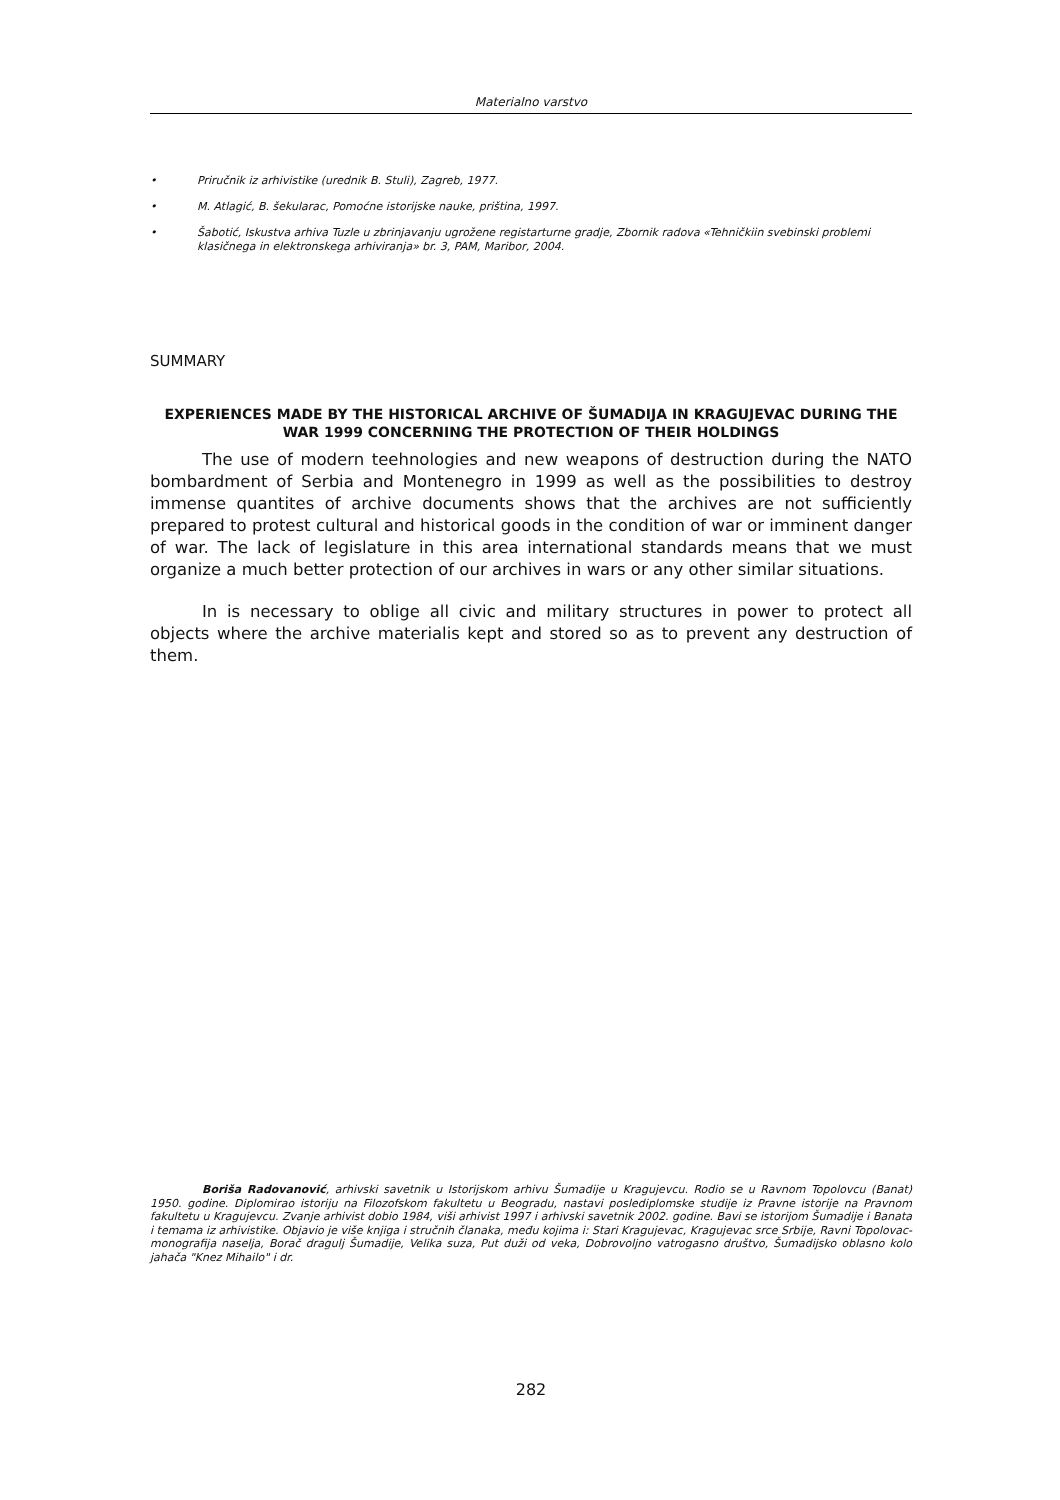Materialno varstvo
• Priručnik iz arhivistike (urednik B. Stuli), Zagreb, 1977.
• M. Atlagić, B. šekularac, Pomoćne istorijske nauke, priština, 1997.
• Šabotić, Iskustva arhiva Tuzle u zbrinjavanju ugrožene registarturne gradje, Zbornik radova «Tehničkiin svebinski problemi klasičnega in elektronskega arhiviranja» br. 3, PAM, Maribor, 2004.
SUMMARY
EXPERIENCES MADE BY THE HISTORICAL ARCHIVE OF ŠUMADIJA IN KRAGUJEVAC DURING THE WAR 1999 CONCERNING THE PROTECTION OF THEIR HOLDINGS
The use of modern teehnologies and new weapons of destruction during the NATO bombardment of Serbia and Montenegro in 1999 as well as the possibilities to destroy immense quantites of archive documents shows that the archives are not sufficiently prepared to protest cultural and historical goods in the condition of war or imminent danger of war. The lack of legislature in this area international standards means that we must organize a much better protection of our archives in wars or any other similar situations.
In is necessary to oblige all civic and military structures in power to protect all objects where the archive materialis kept and stored so as to prevent any destruction of them.
Boriša Radovanović, arhivski savetnik u Istorijskom arhivu Šumadije u Kragujevcu. Rodio se u Ravnom Topolovcu (Banat) 1950. godine. Diplomirao istoriju na Filozofskom fakultetu u Beogradu, nastavi poslediplomske studije iz Pravne istorije na Pravnom fakultetu u Kragujevcu. Zvanje arhivist dobio 1984, viši arhivist 1997 i arhivski savetnik 2002. godine. Bavi se istorijom Šumadije i Banata i temama iz arhivistike. Objavio je više knjiga i stručnih članaka, među kojima i: Stari Kragujevac, Kragujevac srce Srbije, Ravni Topolovac-monografija naselja, Borač dragulj Šumadije, Velika suza, Put duži od veka, Dobrovoljno vatrogasno društvo, Šumadijsko oblasno kolo jahača "Knez Mihailo" i dr.
282